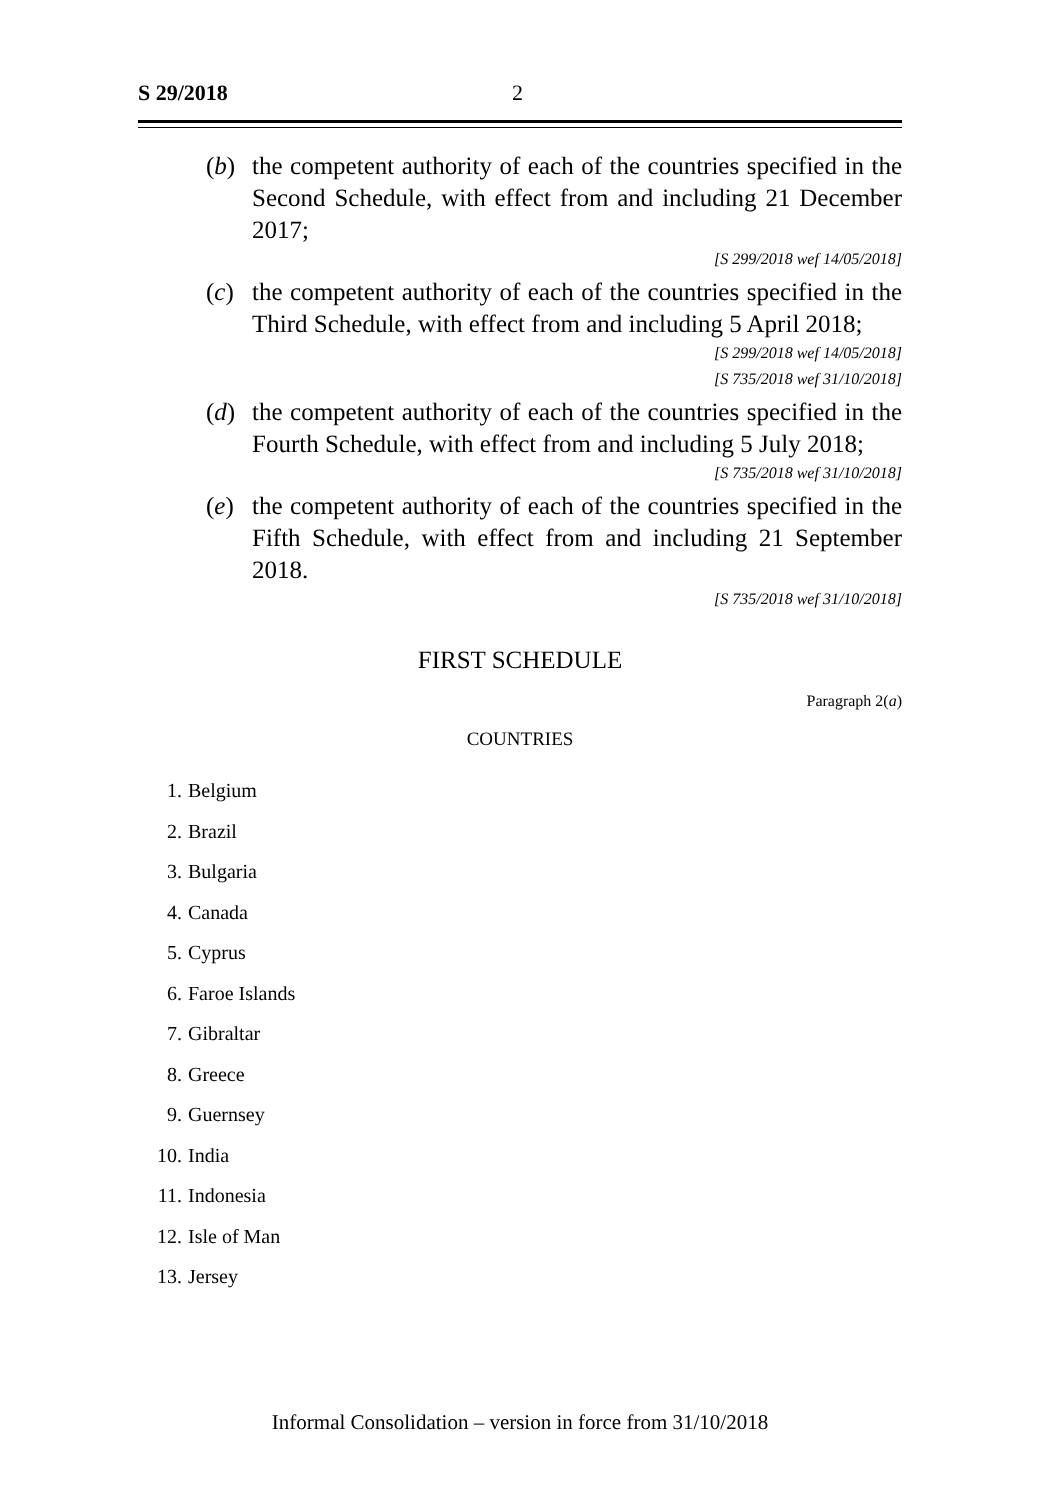S 29/2018 2
(b) the competent authority of each of the countries specified in the Second Schedule, with effect from and including 21 December 2017;
[S 299/2018 wef 14/05/2018]
(c) the competent authority of each of the countries specified in the Third Schedule, with effect from and including 5 April 2018;
[S 299/2018 wef 14/05/2018]
[S 735/2018 wef 31/10/2018]
(d) the competent authority of each of the countries specified in the Fourth Schedule, with effect from and including 5 July 2018;
[S 735/2018 wef 31/10/2018]
(e) the competent authority of each of the countries specified in the Fifth Schedule, with effect from and including 21 September 2018.
[S 735/2018 wef 31/10/2018]
FIRST SCHEDULE
Paragraph 2(a)
COUNTRIES
1. Belgium
2. Brazil
3. Bulgaria
4. Canada
5. Cyprus
6. Faroe Islands
7. Gibraltar
8. Greece
9. Guernsey
10. India
11. Indonesia
12. Isle of Man
13. Jersey
Informal Consolidation – version in force from 31/10/2018